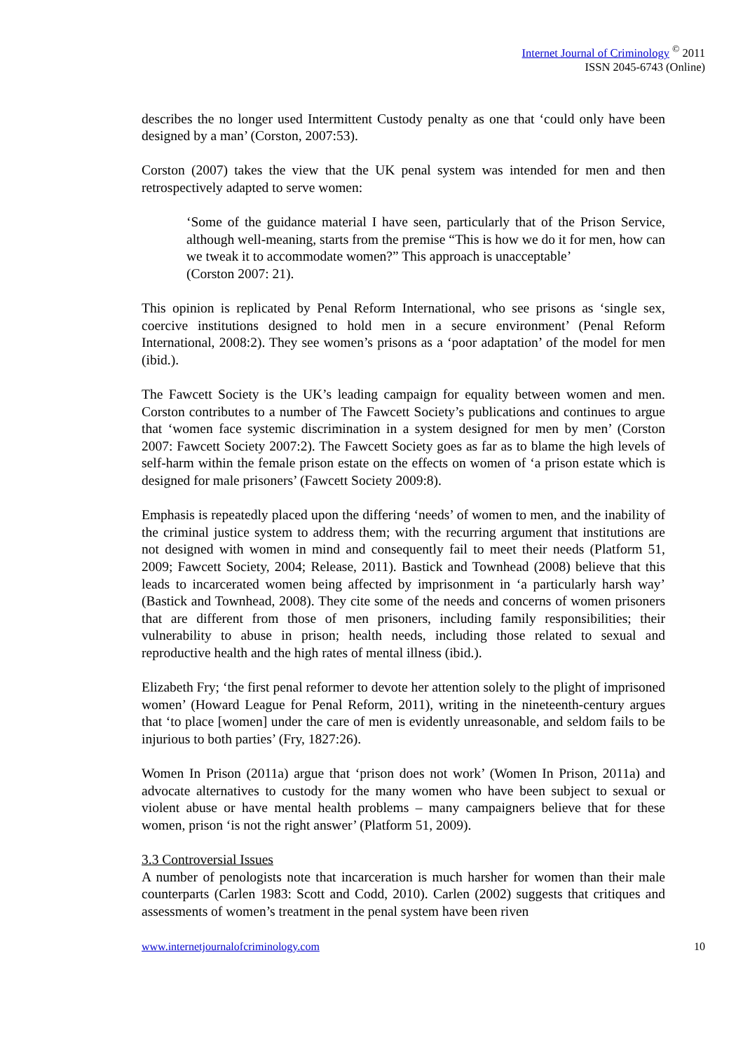Internet Journal of Criminology <sup>©</sup> 2011
ISSN 2045-6743 (Online)
describes the no longer used Intermittent Custody penalty as one that ‘could only have been designed by a man’ (Corston, 2007:53).
Corston (2007) takes the view that the UK penal system was intended for men and then retrospectively adapted to serve women:
‘Some of the guidance material I have seen, particularly that of the Prison Service, although well-meaning, starts from the premise “This is how we do it for men, how can we tweak it to accommodate women?” This approach is unacceptable’
(Corston 2007: 21).
This opinion is replicated by Penal Reform International, who see prisons as ‘single sex, coercive institutions designed to hold men in a secure environment’ (Penal Reform International, 2008:2). They see women’s prisons as a ‘poor adaptation’ of the model for men (ibid.).
The Fawcett Society is the UK’s leading campaign for equality between women and men. Corston contributes to a number of The Fawcett Society’s publications and continues to argue that ‘women face systemic discrimination in a system designed for men by men’ (Corston 2007: Fawcett Society 2007:2). The Fawcett Society goes as far as to blame the high levels of self-harm within the female prison estate on the effects on women of ‘a prison estate which is designed for male prisoners’ (Fawcett Society 2009:8).
Emphasis is repeatedly placed upon the differing ‘needs’ of women to men, and the inability of the criminal justice system to address them; with the recurring argument that institutions are not designed with women in mind and consequently fail to meet their needs (Platform 51, 2009; Fawcett Society, 2004; Release, 2011). Bastick and Townhead (2008) believe that this leads to incarcerated women being affected by imprisonment in ‘a particularly harsh way’ (Bastick and Townhead, 2008). They cite some of the needs and concerns of women prisoners that are different from those of men prisoners, including family responsibilities; their vulnerability to abuse in prison; health needs, including those related to sexual and reproductive health and the high rates of mental illness (ibid.).
Elizabeth Fry; ‘the first penal reformer to devote her attention solely to the plight of imprisoned women’ (Howard League for Penal Reform, 2011), writing in the nineteenth-century argues that ‘to place [women] under the care of men is evidently unreasonable, and seldom fails to be injurious to both parties’ (Fry, 1827:26).
Women In Prison (2011a) argue that ‘prison does not work’ (Women In Prison, 2011a) and advocate alternatives to custody for the many women who have been subject to sexual or violent abuse or have mental health problems – many campaigners believe that for these women, prison ‘is not the right answer’ (Platform 51, 2009).
3.3 Controversial Issues
A number of penologists note that incarceration is much harsher for women than their male counterparts (Carlen 1983: Scott and Codd, 2010). Carlen (2002) suggests that critiques and assessments of women’s treatment in the penal system have been riven
www.internetjournalofcriminology.com 10